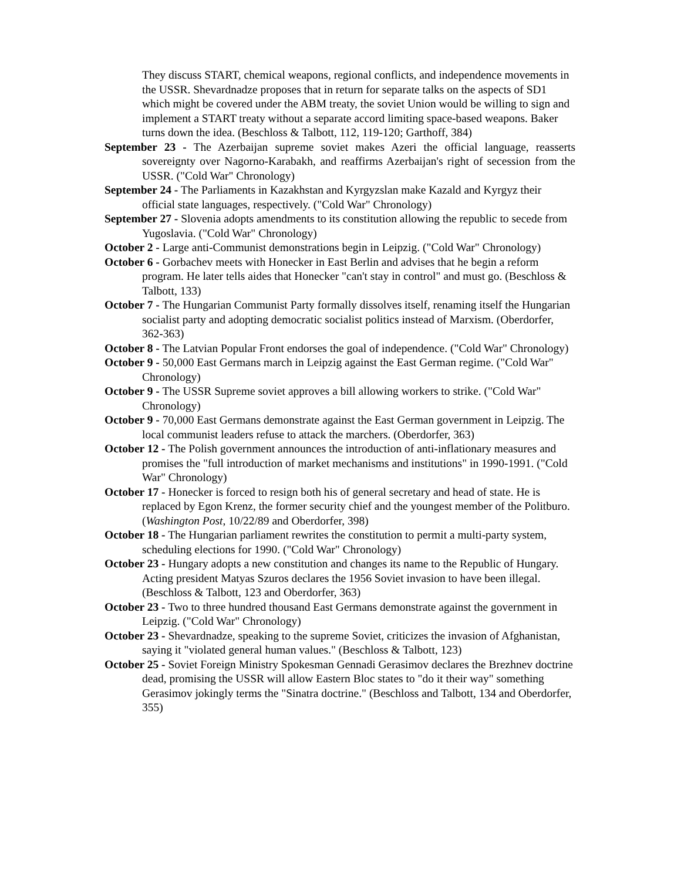They discuss START, chemical weapons, regional conflicts, and independence movements in the USSR. Shevardnadze proposes that in return for separate talks on the aspects of SD1 which might be covered under the ABM treaty, the soviet Union would be willing to sign and implement a START treaty without a separate accord limiting space-based weapons. Baker turns down the idea. (Beschloss & Talbott, 112, 119-120; Garthoff, 384)
September 23 - The Azerbaijan supreme soviet makes Azeri the official language, reasserts sovereignty over Nagorno-Karabakh, and reaffirms Azerbaijan's right of secession from the USSR. ("Cold War" Chronology)
September 24 - The Parliaments in Kazakhstan and Kyrgyzslan make Kazald and Kyrgyz their official state languages, respectively. ("Cold War" Chronology)
September 27 - Slovenia adopts amendments to its constitution allowing the republic to secede from Yugoslavia. ("Cold War" Chronology)
October 2 - Large anti-Communist demonstrations begin in Leipzig. ("Cold War" Chronology)
October 6 - Gorbachev meets with Honecker in East Berlin and advises that he begin a reform program. He later tells aides that Honecker "can't stay in control" and must go. (Beschloss & Talbott, 133)
October 7 - The Hungarian Communist Party formally dissolves itself, renaming itself the Hungarian socialist party and adopting democratic socialist politics instead of Marxism. (Oberdorfer, 362-363)
October 8 - The Latvian Popular Front endorses the goal of independence. ("Cold War" Chronology)
October 9 - 50,000 East Germans march in Leipzig against the East German regime. ("Cold War" Chronology)
October 9 - The USSR Supreme soviet approves a bill allowing workers to strike. ("Cold War" Chronology)
October 9 - 70,000 East Germans demonstrate against the East German government in Leipzig. The local communist leaders refuse to attack the marchers. (Oberdorfer, 363)
October 12 - The Polish government announces the introduction of anti-inflationary measures and promises the "full introduction of market mechanisms and institutions" in 1990-1991. ("Cold War" Chronology)
October 17 - Honecker is forced to resign both his of general secretary and head of state. He is replaced by Egon Krenz, the former security chief and the youngest member of the Politburo. (Washington Post, 10/22/89 and Oberdorfer, 398)
October 18 - The Hungarian parliament rewrites the constitution to permit a multi-party system, scheduling elections for 1990. ("Cold War" Chronology)
October 23 - Hungary adopts a new constitution and changes its name to the Republic of Hungary. Acting president Matyas Szuros declares the 1956 Soviet invasion to have been illegal. (Beschloss & Talbott, 123 and Oberdorfer, 363)
October 23 - Two to three hundred thousand East Germans demonstrate against the government in Leipzig. ("Cold War" Chronology)
October 23 - Shevardnadze, speaking to the supreme Soviet, criticizes the invasion of Afghanistan, saying it "violated general human values." (Beschloss & Talbott, 123)
October 25 - Soviet Foreign Ministry Spokesman Gennadi Gerasimov declares the Brezhnev doctrine dead, promising the USSR will allow Eastern Bloc states to "do it their way" something Gerasimov jokingly terms the "Sinatra doctrine." (Beschloss and Talbott, 134 and Oberdorfer, 355)